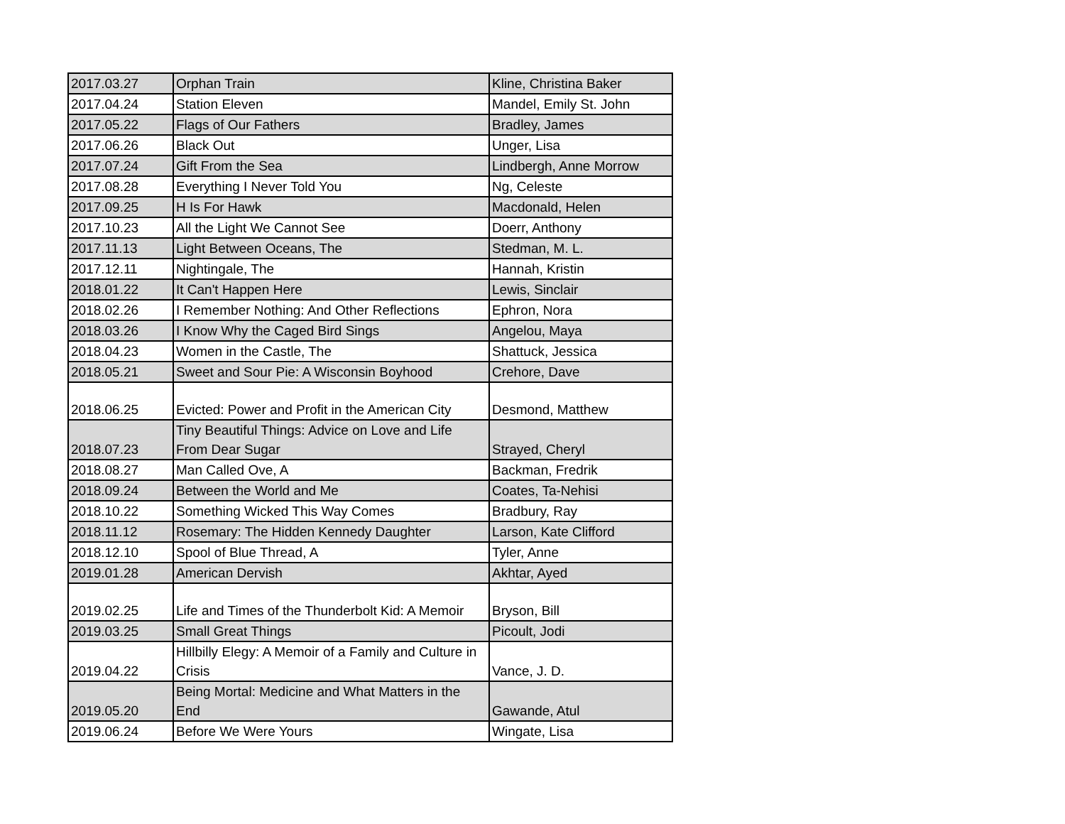| 2017.03.27 | Orphan Train | Kline, Christina Baker |
| 2017.04.24 | Station Eleven | Mandel, Emily St. John |
| 2017.05.22 | Flags of Our Fathers | Bradley, James |
| 2017.06.26 | Black Out | Unger, Lisa |
| 2017.07.24 | Gift From the Sea | Lindbergh, Anne Morrow |
| 2017.08.28 | Everything I Never Told You | Ng, Celeste |
| 2017.09.25 | H Is For Hawk | Macdonald, Helen |
| 2017.10.23 | All the Light We Cannot See | Doerr, Anthony |
| 2017.11.13 | Light Between Oceans, The | Stedman, M. L. |
| 2017.12.11 | Nightingale, The | Hannah, Kristin |
| 2018.01.22 | It Can't Happen Here | Lewis, Sinclair |
| 2018.02.26 | I Remember Nothing: And Other Reflections | Ephron, Nora |
| 2018.03.26 | I Know Why the Caged Bird Sings | Angelou, Maya |
| 2018.04.23 | Women in the Castle, The | Shattuck, Jessica |
| 2018.05.21 | Sweet and Sour Pie: A Wisconsin Boyhood | Crehore, Dave |
| 2018.06.25 | Evicted: Power and Profit in the American City | Desmond, Matthew |
| 2018.07.23 | Tiny Beautiful Things: Advice on Love and Life From Dear Sugar | Strayed, Cheryl |
| 2018.08.27 | Man Called Ove, A | Backman, Fredrik |
| 2018.09.24 | Between the World and Me | Coates, Ta-Nehisi |
| 2018.10.22 | Something Wicked This Way Comes | Bradbury, Ray |
| 2018.11.12 | Rosemary: The Hidden Kennedy Daughter | Larson, Kate Clifford |
| 2018.12.10 | Spool of Blue Thread, A | Tyler, Anne |
| 2019.01.28 | American Dervish | Akhtar, Ayed |
| 2019.02.25 | Life and Times of the Thunderbolt Kid: A Memoir | Bryson, Bill |
| 2019.03.25 | Small Great Things | Picoult, Jodi |
| 2019.04.22 | Hillbilly Elegy: A Memoir of a Family and Culture in Crisis | Vance, J. D. |
| 2019.05.20 | Being Mortal: Medicine and What Matters in the End | Gawande, Atul |
| 2019.06.24 | Before We Were Yours | Wingate, Lisa |